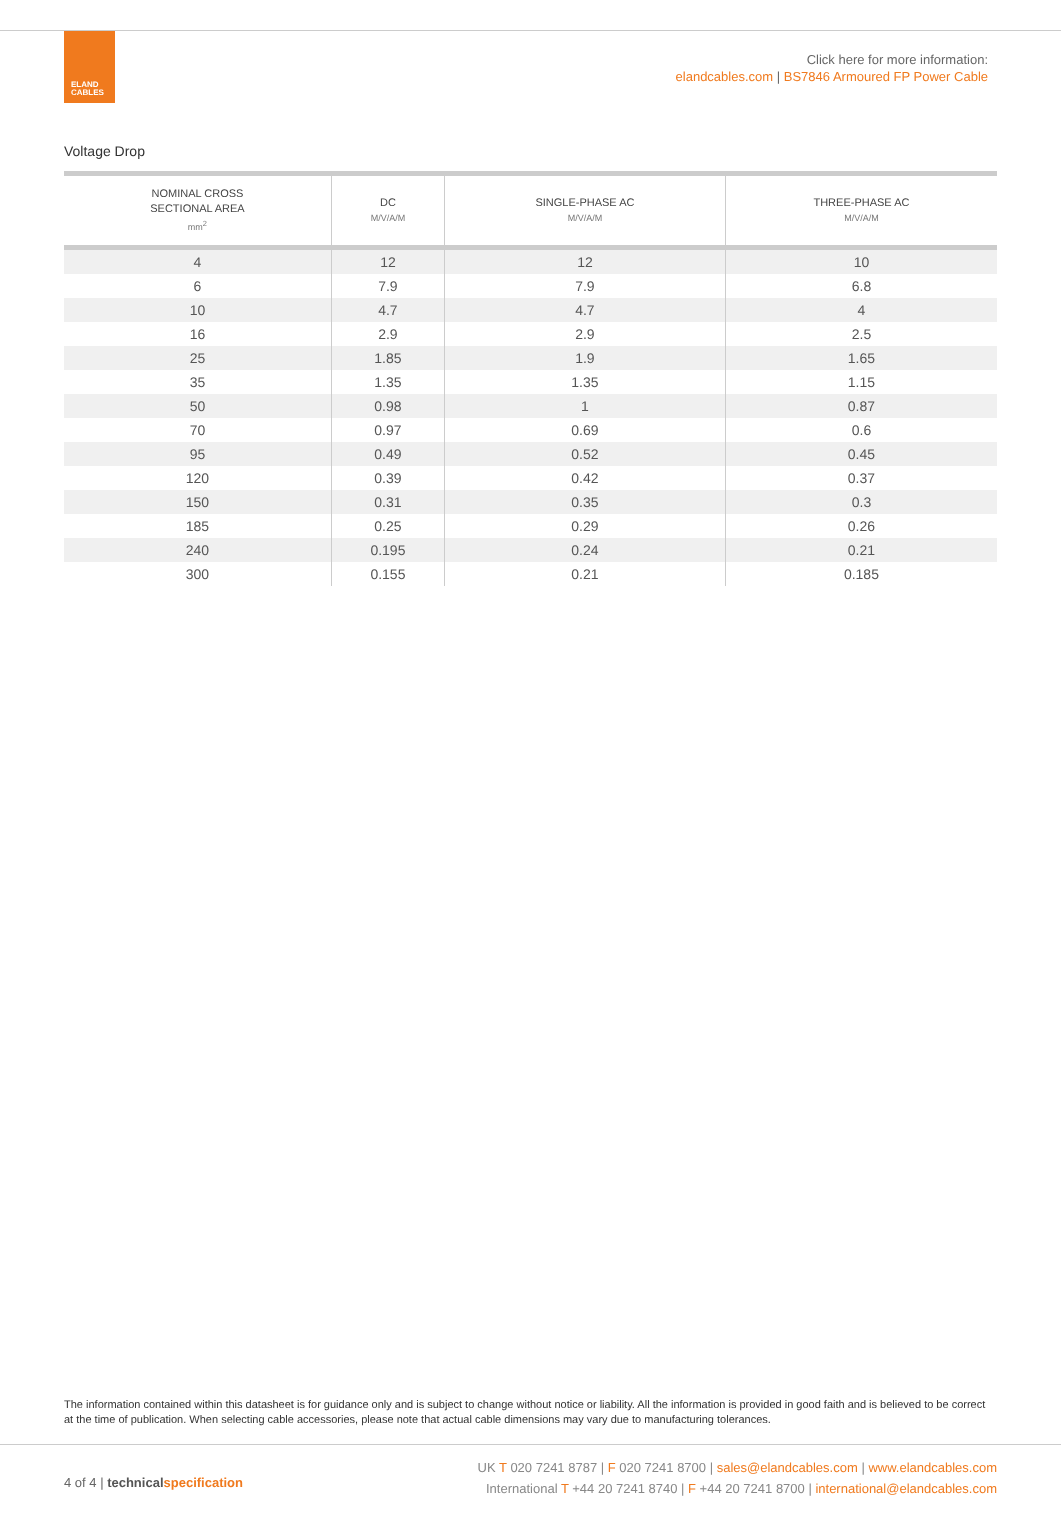ELAND
CABLES
Click here for more information:
elandcables.com | BS7846 Armoured FP Power Cable
Voltage Drop
| NOMINAL CROSS SECTIONAL AREA mm<sup>2</sup> | DC M/V/A/M | SINGLE-PHASE AC M/V/A/M | THREE-PHASE AC M/V/A/M |
| --- | --- | --- | --- |
| 4 | 12 | 12 | 10 |
| 6 | 7.9 | 7.9 | 6.8 |
| 10 | 4.7 | 4.7 | 4 |
| 16 | 2.9 | 2.9 | 2.5 |
| 25 | 1.85 | 1.9 | 1.65 |
| 35 | 1.35 | 1.35 | 1.15 |
| 50 | 0.98 | 1 | 0.87 |
| 70 | 0.97 | 0.69 | 0.6 |
| 95 | 0.49 | 0.52 | 0.45 |
| 120 | 0.39 | 0.42 | 0.37 |
| 150 | 0.31 | 0.35 | 0.3 |
| 185 | 0.25 | 0.29 | 0.26 |
| 240 | 0.195 | 0.24 | 0.21 |
| 300 | 0.155 | 0.21 | 0.185 |
The information contained within this datasheet is for guidance only and is subject to change without notice or liability. All the information is provided in good faith and is believed to be correct at the time of publication. When selecting cable accessories, please note that actual cable dimensions may vary due to manufacturing tolerances.
4 of 4 | technicalspecification
UK T 020 7241 8787 | F 020 7241 8700 | sales@elandcables.com | www.elandcables.com
International T +44 20 7241 8740 | F +44 20 7241 8700 | international@elandcables.com